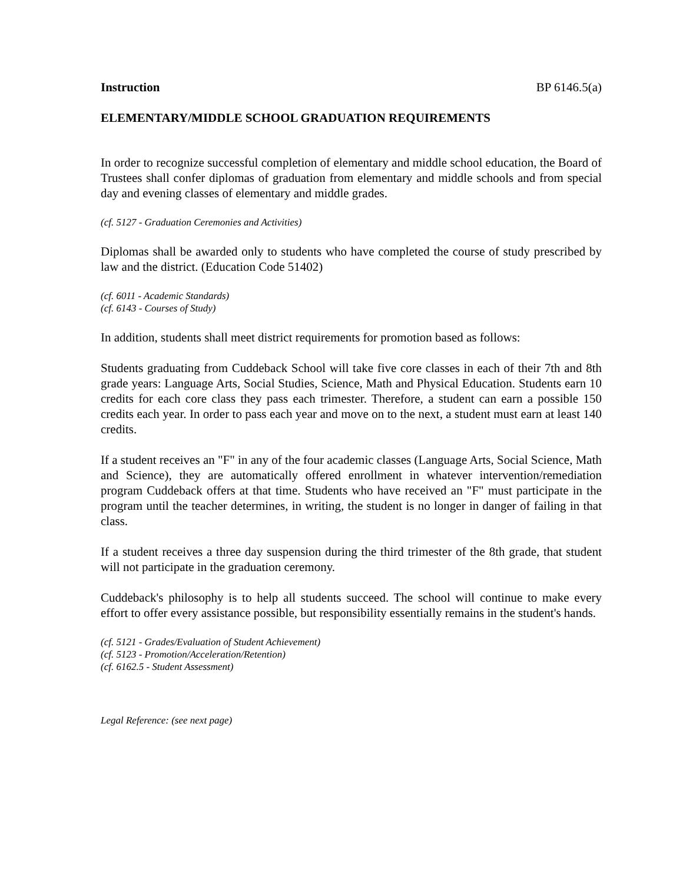Instruction BP 6146.5(a)
ELEMENTARY/MIDDLE SCHOOL GRADUATION REQUIREMENTS
In order to recognize successful completion of elementary and middle school education, the Board of Trustees shall confer diplomas of graduation from elementary and middle schools and from special day and evening classes of elementary and middle grades.
(cf. 5127 - Graduation Ceremonies and Activities)
Diplomas shall be awarded only to students who have completed the course of study prescribed by law and the district. (Education Code 51402)
(cf. 6011 - Academic Standards)
(cf. 6143 - Courses of Study)
In addition, students shall meet district requirements for promotion based as follows:
Students graduating from Cuddeback School will take five core classes in each of their 7th and 8th grade years: Language Arts, Social Studies, Science, Math and Physical Education. Students earn 10 credits for each core class they pass each trimester. Therefore, a student can earn a possible 150 credits each year. In order to pass each year and move on to the next, a student must earn at least 140 credits.
If a student receives an "F" in any of the four academic classes (Language Arts, Social Science, Math and Science), they are automatically offered enrollment in whatever intervention/remediation program Cuddeback offers at that time. Students who have received an "F" must participate in the program until the teacher determines, in writing, the student is no longer in danger of failing in that class.
If a student receives a three day suspension during the third trimester of the 8th grade, that student will not participate in the graduation ceremony.
Cuddeback's philosophy is to help all students succeed. The school will continue to make every effort to offer every assistance possible, but responsibility essentially remains in the student's hands.
(cf. 5121 - Grades/Evaluation of Student Achievement)
(cf. 5123 - Promotion/Acceleration/Retention)
(cf. 6162.5 - Student Assessment)
Legal Reference: (see next page)